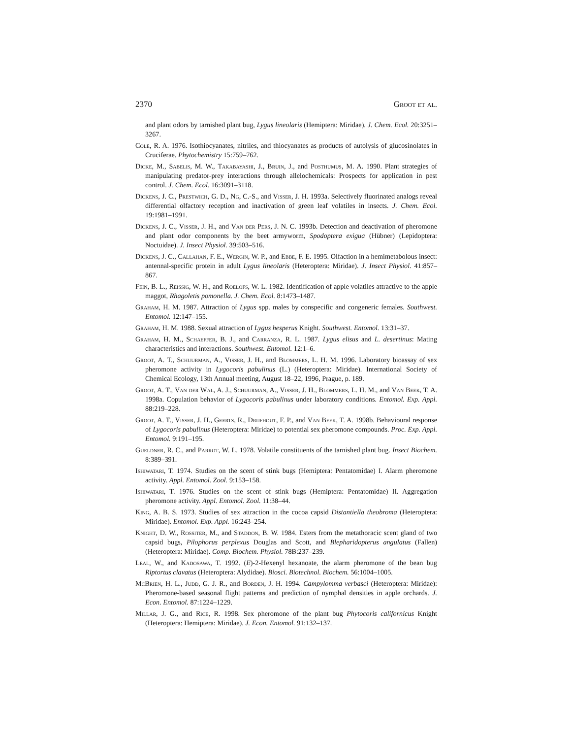2370 Groot et al.
and plant odors by tarnished plant bug, Lygus lineolaris (Hemiptera: Miridae). J. Chem. Ecol. 20:3251–3267.
Cole, R. A. 1976. Isothiocyanates, nitriles, and thiocyanates as products of autolysis of glucosinolates in Cruciferae. Phytochemistry 15:759–762.
Dicke, M., Sabelis, M. W., Takabayashi, J., Bruin, J., and Posthumus, M. A. 1990. Plant strategies of manipulating predator-prey interactions through allelochemicals: Prospects for application in pest control. J. Chem. Ecol. 16:3091–3118.
Dickens, J. C., Prestwich, G. D., Ng, C.-S., and Visser, J. H. 1993a. Selectively fluorinated analogs reveal differential olfactory reception and inactivation of green leaf volatiles in insects. J. Chem. Ecol. 19:1981–1991.
Dickens, J. C., Visser, J. H., and Van der Pers, J. N. C. 1993b. Detection and deactivation of pheromone and plant odor components by the beet armyworm, Spodoptera exigua (Hübner) (Lepidoptera: Noctuidae). J. Insect Physiol. 39:503–516.
Dickens, J. C., Callahan, F. E., Wergin, W. P., and Ebbe, F. E. 1995. Olfaction in a hemimetabolous insect: antennal-specific protein in adult Lygus lineolaris (Heteroptera: Miridae). J. Insect Physiol. 41:857–867.
Fein, B. L., Reissig, W. H., and Roelofs, W. L. 1982. Identification of apple volatiles attractive to the apple maggot, Rhagoletis pomonella. J. Chem. Ecol. 8:1473–1487.
Graham, H. M. 1987. Attraction of Lygus spp. males by conspecific and congeneric females. Southwest. Entomol. 12:147–155.
Graham, H. M. 1988. Sexual attraction of Lygus hesperus Knight. Southwest. Entomol. 13:31–37.
Graham, H. M., Schaeffer, B. J., and Carranza, R. L. 1987. Lygus elisus and L. desertinus: Mating characteristics and interactions. Southwest. Entomol. 12:1–6.
Groot, A. T., Schuurman, A., Visser, J. H., and Blommers, L. H. M. 1996. Laboratory bioassay of sex pheromone activity in Lygocoris pabulinus (L.) (Heteroptera: Miridae). International Society of Chemical Ecology, 13th Annual meeting, August 18–22, 1996, Prague, p. 189.
Groot, A. T., Van der Wal, A. J., Schuurman, A., Visser, J. H., Blommers, L. H. M., and Van Beek, T. A. 1998a. Copulation behavior of Lygocoris pabulinus under laboratory conditions. Entomol. Exp. Appl. 88:219–228.
Groot, A. T., Visser, J. H., Geerts, R., Drijfhout, F. P., and Van Beek, T. A. 1998b. Behavioural response of Lygocoris pabulinus (Heteroptera: Miridae) to potential sex pheromone compounds. Proc. Exp. Appl. Entomol. 9:191–195.
Gueldner, R. C., and Parrot, W. L. 1978. Volatile constituents of the tarnished plant bug. Insect Biochem. 8:389–391.
Ishiwatari, T. 1974. Studies on the scent of stink bugs (Hemiptera: Pentatomidae) I. Alarm pheromone activity. Appl. Entomol. Zool. 9:153–158.
Ishiwatari, T. 1976. Studies on the scent of stink bugs (Hemiptera: Pentatomidae) II. Aggregation pheromone activity. Appl. Entomol. Zool. 11:38–44.
King, A. B. S. 1973. Studies of sex attraction in the cocoa capsid Distantiella theobroma (Heteroptera: Miridae). Entomol. Exp. Appl. 16:243–254.
Knight, D. W., Rossiter, M., and Staddon, B. W. 1984. Esters from the metathoracic scent gland of two capsid bugs, Pilophorus perplexus Douglas and Scott, and Blepharidopterus angulatus (Fallen) (Heteroptera: Miridae). Comp. Biochem. Physiol. 78B:237–239.
Leal, W., and Kadosawa, T. 1992. (E)-2-Hexenyl hexanoate, the alarm pheromone of the bean bug Riptortus clavatus (Heteroptera: Alydidae). Biosci. Biotechnol. Biochem. 56:1004–1005.
McBrien, H. L., Judd, G. J. R., and Borden, J. H. 1994. Campylomma verbasci (Heteroptera: Miridae): Pheromone-based seasonal flight patterns and prediction of nymphal densities in apple orchards. J. Econ. Entomol. 87:1224–1229.
Millar, J. G., and Rice, R. 1998. Sex pheromone of the plant bug Phytocoris californicus Knight (Heteroptera: Hemiptera: Miridae). J. Econ. Entomol. 91:132–137.